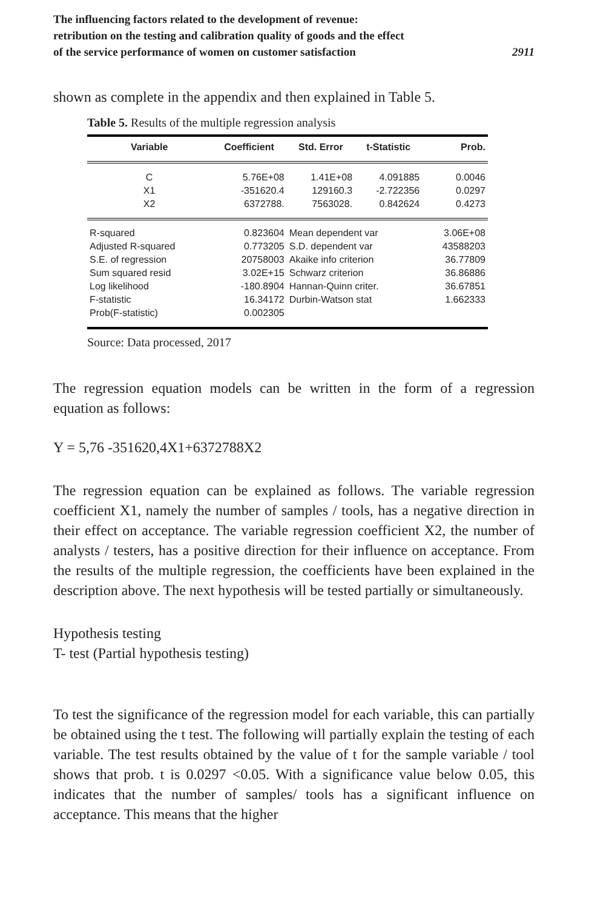The influencing factors related to the development of revenue:
retribution on the testing and calibration quality of goods and the effect
of the service performance of women on customer satisfaction
2911
shown as complete in the appendix and then explained in Table 5.
Table 5. Results of the multiple regression analysis
| Variable | Coefficient | Std. Error | t-Statistic | Prob. |
| --- | --- | --- | --- | --- |
| C | 5.76E+08 | 1.41E+08 | 4.091885 | 0.0046 |
| X1 | -351620.4 | 129160.3 | -2.722356 | 0.0297 |
| X2 | 6372788. | 7563028. | 0.842624 | 0.4273 |
| R-squared | 0.823604 | Mean dependent var | | 3.06E+08 |
| Adjusted R-squared | 0.773205 | S.D. dependent var | | 43588203 |
| S.E. of regression | 20758003 | Akaike info criterion | | 36.77809 |
| Sum squared resid | 3.02E+15 | Schwarz criterion | | 36.86886 |
| Log likelihood | -180.8904 | Hannan-Quinn criter. | | 36.67851 |
| F-statistic | 16.34172 | Durbin-Watson stat | | 1.662333 |
| Prob(F-statistic) | 0.002305 | | | |
Source: Data processed, 2017
The regression equation models can be written in the form of a regression equation as follows:
Y = 5,76 -351620,4X1+6372788X2
The regression equation can be explained as follows. The variable regres­sion coefficient X1, namely the number of samples / tools, has a negative direction in their effect on acceptance. The variable regression coefficient X2, the number of analysts / testers, has a positive direction for their influ­ence on acceptance. From the results of the multiple regression, the coef­ficients have been explained in the description above. The next hypothesis will be tested partially or simultaneously.
Hypothesis testing
T- test (Partial hypothesis testing)
To test the significance of the regression model for each variable, this can partially be obtained using the t test. The following will partially explain the testing of each variable. The test results obtained by the value of t for the sample variable / tool shows that prob. t is 0.0297 <0.05. With a significance value below 0.05, this indicates that the number of samples/ tools has a significant influence on acceptance. This means that the higher